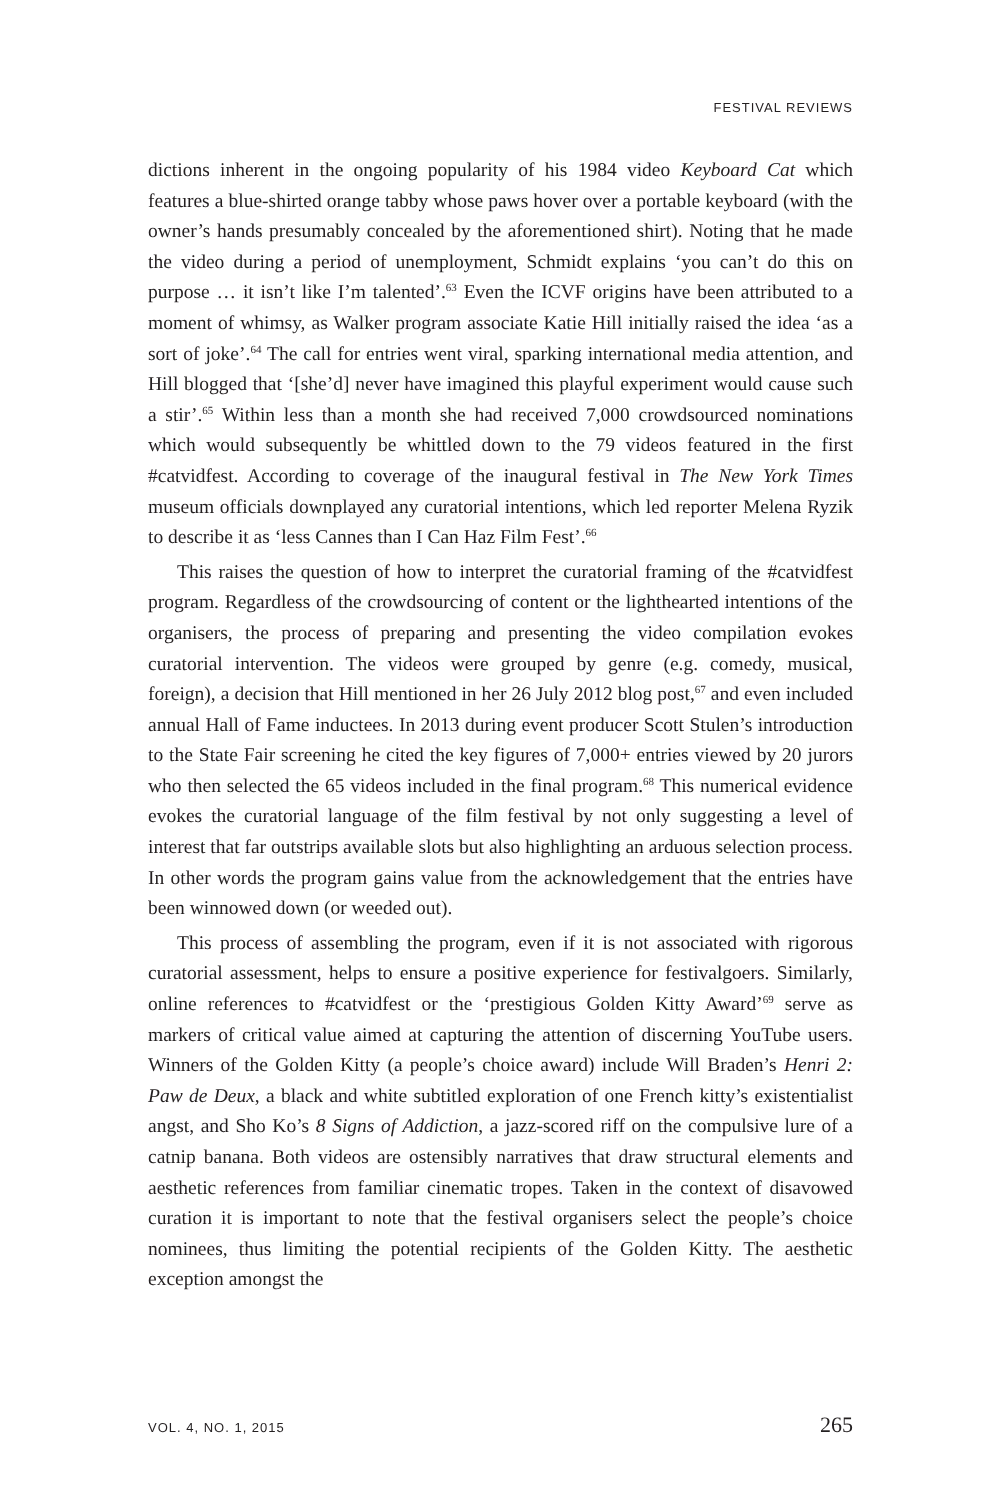FESTIVAL REVIEWS
dictions inherent in the ongoing popularity of his 1984 video Keyboard Cat which features a blue-shirted orange tabby whose paws hover over a portable keyboard (with the owner’s hands presumably concealed by the aforementioned shirt). Noting that he made the video during a period of unemployment, Schmidt explains ‘you can’t do this on purpose … it isn’t like I’m talented’.<sup>63</sup> Even the ICVF origins have been attributed to a moment of whimsy, as Walker program associate Katie Hill initially raised the idea ‘as a sort of joke’.<sup>64</sup> The call for entries went viral, sparking international media attention, and Hill blogged that ‘[she’d] never have imagined this playful experiment would cause such a stir’.<sup>65</sup> Within less than a month she had received 7,000 crowdsourced nominations which would subsequently be whittled down to the 79 videos featured in the first #catvidfest. According to coverage of the inaugural festival in The New York Times museum officials downplayed any curatorial intentions, which led reporter Melena Ryzik to describe it as ‘less Cannes than I Can Haz Film Fest’.<sup>66</sup>
This raises the question of how to interpret the curatorial framing of the #catvidfest program. Regardless of the crowdsourcing of content or the lighthearted intentions of the organisers, the process of preparing and presenting the video compilation evokes curatorial intervention. The videos were grouped by genre (e.g. comedy, musical, foreign), a decision that Hill mentioned in her 26 July 2012 blog post,<sup>67</sup> and even included annual Hall of Fame inductees. In 2013 during event producer Scott Stulen’s introduction to the State Fair screening he cited the key figures of 7,000+ entries viewed by 20 jurors who then selected the 65 videos included in the final program.<sup>68</sup> This numerical evidence evokes the curatorial language of the film festival by not only suggesting a level of interest that far outstrips available slots but also highlighting an arduous selection process. In other words the program gains value from the acknowledgement that the entries have been winnowed down (or weeded out).
This process of assembling the program, even if it is not associated with rigorous curatorial assessment, helps to ensure a positive experience for festivalgoers. Similarly, online references to #catvidfest or the ‘prestigious Golden Kitty Award’<sup>69</sup> serve as markers of critical value aimed at capturing the attention of discerning YouTube users. Winners of the Golden Kitty (a people’s choice award) include Will Braden’s Henri 2: Paw de Deux, a black and white subtitled exploration of one French kitty’s existentialist angst, and Sho Ko’s 8 Signs of Addiction, a jazz-scored riff on the compulsive lure of a catnip banana. Both videos are ostensibly narratives that draw structural elements and aesthetic references from familiar cinematic tropes. Taken in the context of disavowed curation it is important to note that the festival organisers select the people’s choice nominees, thus limiting the potential recipients of the Golden Kitty. The aesthetic exception amongst the
VOL. 4, NO. 1, 2015 265